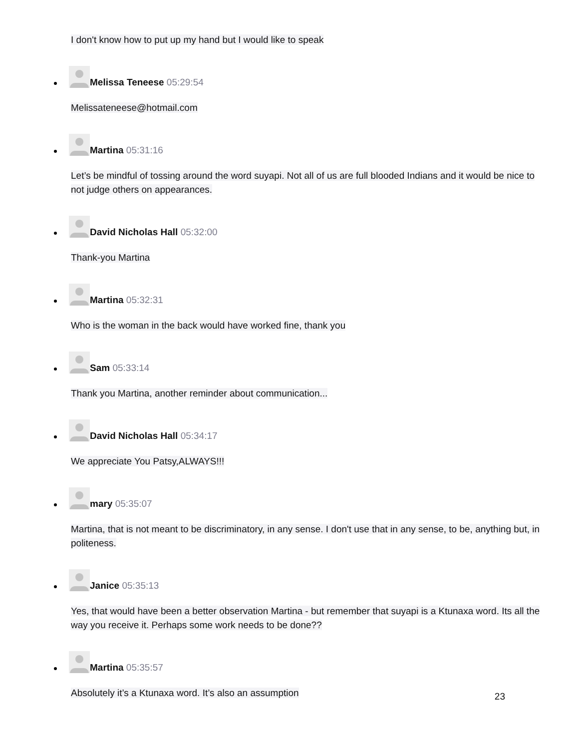I don't know how to put up my hand but I would like to speak
Melissa Teneese 05:29:54
Melissateneese@hotmail.com
Martina 05:31:16
Let’s be mindful of tossing around the word suyapi. Not all of us are full blooded Indians and it would be nice to not judge others on appearances.
David Nicholas Hall 05:32:00
Thank-you Martina
Martina 05:32:31
Who is the woman in the back would have worked fine, thank you
Sam 05:33:14
Thank you Martina, another reminder about communication...
David Nicholas Hall 05:34:17
We appreciate You Patsy,ALWAYS!!!
mary 05:35:07
Martina, that is not meant to be discriminatory, in any sense. I don't use that in any sense, to be, anything but, in politeness.
Janice 05:35:13
Yes, that would have been a better observation Martina - but remember that suyapi is a Ktunaxa word. Its all the way you receive it. Perhaps some work needs to be done??
Martina 05:35:57
Absolutely it’s a Ktunaxa word. It’s also an assumption
23